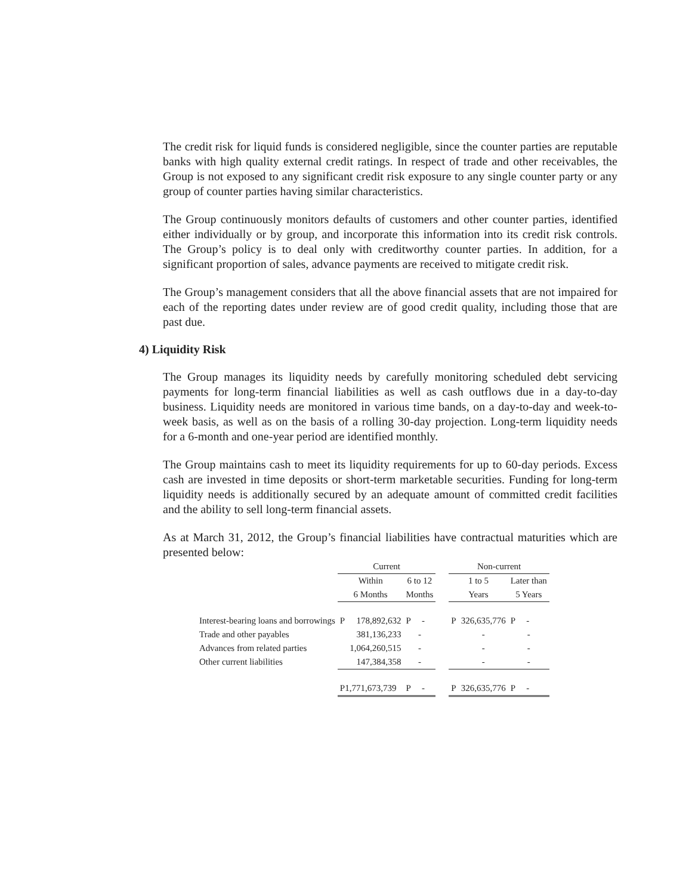The credit risk for liquid funds is considered negligible, since the counter parties are reputable banks with high quality external credit ratings. In respect of trade and other receivables, the Group is not exposed to any significant credit risk exposure to any single counter party or any group of counter parties having similar characteristics.
The Group continuously monitors defaults of customers and other counter parties, identified either individually or by group, and incorporate this information into its credit risk controls. The Group’s policy is to deal only with creditworthy counter parties. In addition, for a significant proportion of sales, advance payments are received to mitigate credit risk.
The Group’s management considers that all the above financial assets that are not impaired for each of the reporting dates under review are of good credit quality, including those that are past due.
4) Liquidity Risk
The Group manages its liquidity needs by carefully monitoring scheduled debt servicing payments for long-term financial liabilities as well as cash outflows due in a day-to-day business. Liquidity needs are monitored in various time bands, on a day-to-day and week-to-week basis, as well as on the basis of a rolling 30-day projection. Long-term liquidity needs for a 6-month and one-year period are identified monthly.
The Group maintains cash to meet its liquidity requirements for up to 60-day periods. Excess cash are invested in time deposits or short-term marketable securities. Funding for long-term liquidity needs is additionally secured by an adequate amount of committed credit facilities and the ability to sell long-term financial assets.
As at March 31, 2012, the Group’s financial liabilities have contractual maturities which are presented below:
| | Current | | | | Non-current | | |
| --- | --- | --- | --- | --- | --- | --- | --- |
| | Within | | 6 to 12 | | 1 to 5 | | Later than |
| | 6 Months | | Months | | Years | | 5 Years |
| Interest-bearing loans and borrowings | P | 178,892,632 | P - | | P | 326,635,776 | P - |
| Trade and other payables | | 381,136,233 | - | | | - | - |
| Advances from related parties | | 1,064,260,515 | - | | | - | - |
| Other current liabilities | | 147,384,358 | - | | | - | - |
| | P1,771,673,739 | | P - | | P | 326,635,776 | P - |